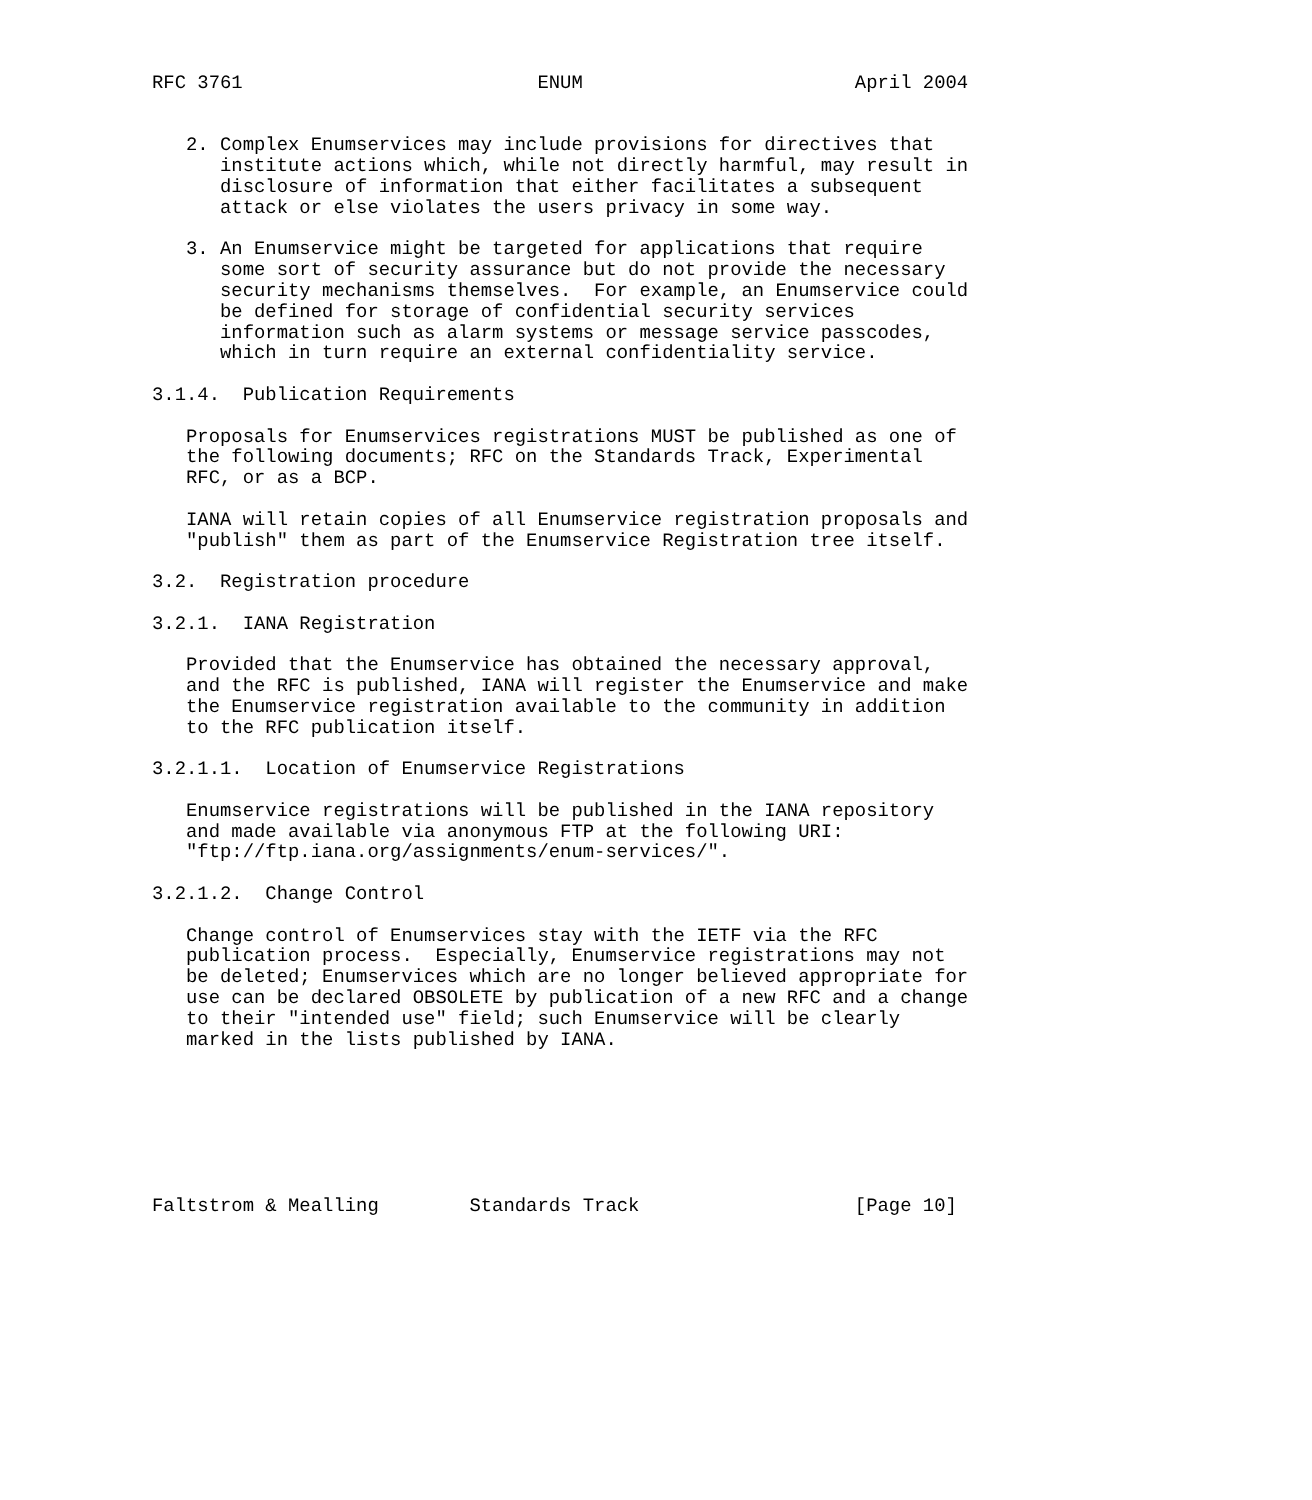RFC 3761                          ENUM                        April 2004


   2. Complex Enumservices may include provisions for directives that
      institute actions which, while not directly harmful, may result in
      disclosure of information that either facilitates a subsequent
      attack or else violates the users privacy in some way.

   3. An Enumservice might be targeted for applications that require
      some sort of security assurance but do not provide the necessary
      security mechanisms themselves.  For example, an Enumservice could
      be defined for storage of confidential security services
      information such as alarm systems or message service passcodes,
      which in turn require an external confidentiality service.

3.1.4.  Publication Requirements

   Proposals for Enumservices registrations MUST be published as one of
   the following documents; RFC on the Standards Track, Experimental
   RFC, or as a BCP.

   IANA will retain copies of all Enumservice registration proposals and
   "publish" them as part of the Enumservice Registration tree itself.

3.2.  Registration procedure

3.2.1.  IANA Registration

   Provided that the Enumservice has obtained the necessary approval,
   and the RFC is published, IANA will register the Enumservice and make
   the Enumservice registration available to the community in addition
   to the RFC publication itself.

3.2.1.1.  Location of Enumservice Registrations

   Enumservice registrations will be published in the IANA repository
   and made available via anonymous FTP at the following URI:
   "ftp://ftp.iana.org/assignments/enum-services/".

3.2.1.2.  Change Control

   Change control of Enumservices stay with the IETF via the RFC
   publication process.  Especially, Enumservice registrations may not
   be deleted; Enumservices which are no longer believed appropriate for
   use can be declared OBSOLETE by publication of a new RFC and a change
   to their "intended use" field; such Enumservice will be clearly
   marked in the lists published by IANA.







Faltstrom & Mealling        Standards Track                   [Page 10]